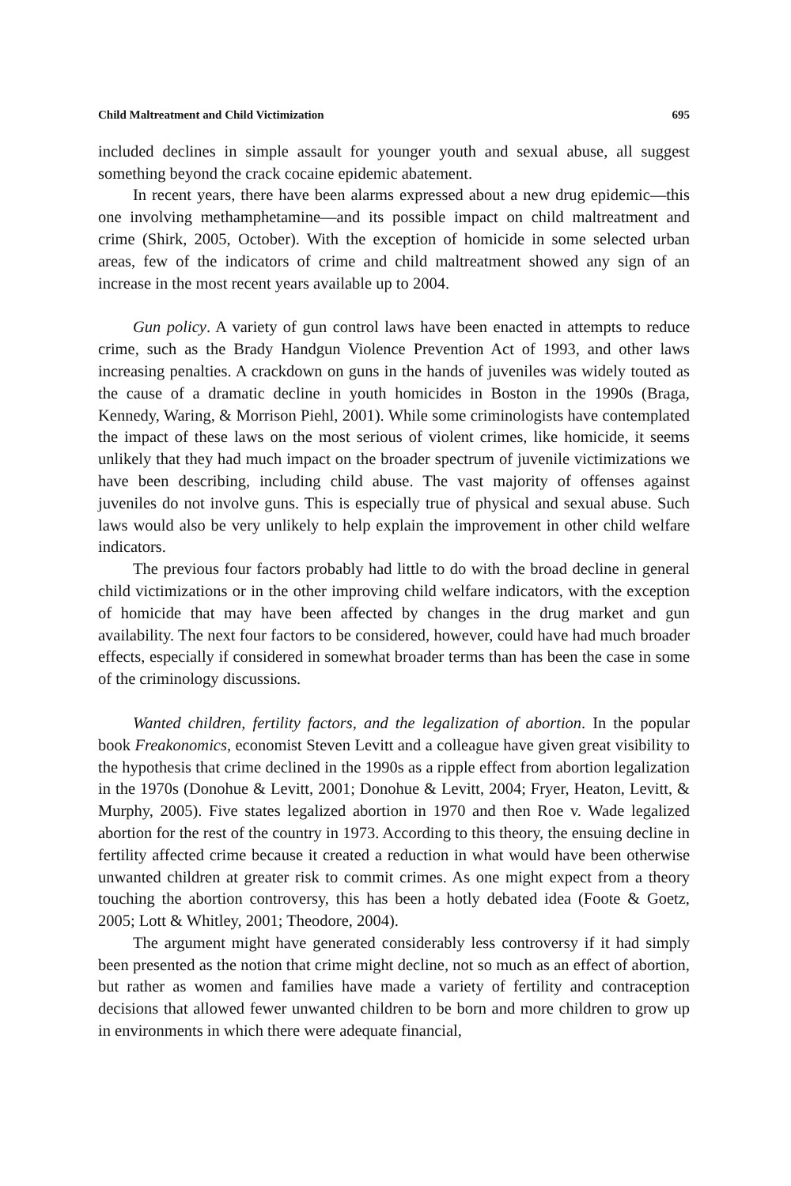Child Maltreatment and Child Victimization 695
included declines in simple assault for younger youth and sexual abuse, all suggest something beyond the crack cocaine epidemic abatement.
In recent years, there have been alarms expressed about a new drug epidemic—this one involving methamphetamine—and its possible impact on child maltreatment and crime (Shirk, 2005, October). With the exception of homicide in some selected urban areas, few of the indicators of crime and child maltreatment showed any sign of an increase in the most recent years available up to 2004.
Gun policy. A variety of gun control laws have been enacted in attempts to reduce crime, such as the Brady Handgun Violence Prevention Act of 1993, and other laws increasing penalties. A crackdown on guns in the hands of juveniles was widely touted as the cause of a dramatic decline in youth homicides in Boston in the 1990s (Braga, Kennedy, Waring, & Morrison Piehl, 2001). While some criminologists have contemplated the impact of these laws on the most serious of violent crimes, like homicide, it seems unlikely that they had much impact on the broader spectrum of juvenile victimizations we have been describing, including child abuse. The vast majority of offenses against juveniles do not involve guns. This is especially true of physical and sexual abuse. Such laws would also be very unlikely to help explain the improvement in other child welfare indicators.
The previous four factors probably had little to do with the broad decline in general child victimizations or in the other improving child welfare indicators, with the exception of homicide that may have been affected by changes in the drug market and gun availability. The next four factors to be considered, however, could have had much broader effects, especially if considered in somewhat broader terms than has been the case in some of the criminology discussions.
Wanted children, fertility factors, and the legalization of abortion. In the popular book Freakonomics, economist Steven Levitt and a colleague have given great visibility to the hypothesis that crime declined in the 1990s as a ripple effect from abortion legalization in the 1970s (Donohue & Levitt, 2001; Donohue & Levitt, 2004; Fryer, Heaton, Levitt, & Murphy, 2005). Five states legalized abortion in 1970 and then Roe v. Wade legalized abortion for the rest of the country in 1973. According to this theory, the ensuing decline in fertility affected crime because it created a reduction in what would have been otherwise unwanted children at greater risk to commit crimes. As one might expect from a theory touching the abortion controversy, this has been a hotly debated idea (Foote & Goetz, 2005; Lott & Whitley, 2001; Theodore, 2004).
The argument might have generated considerably less controversy if it had simply been presented as the notion that crime might decline, not so much as an effect of abortion, but rather as women and families have made a variety of fertility and contraception decisions that allowed fewer unwanted children to be born and more children to grow up in environments in which there were adequate financial,